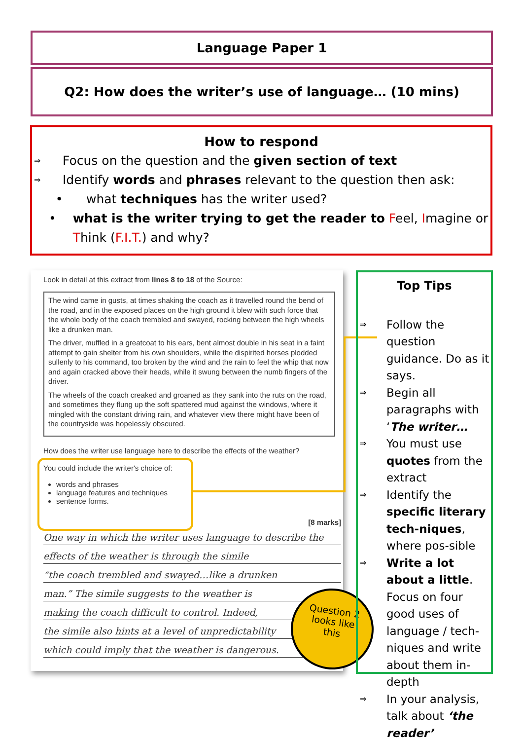Language Paper 1
Q2: How does the writer’s use of language… (10 mins)
How to respond
⇒ Focus on the question and the given section of text
⇒ Identify words and phrases relevant to the question then ask:
• what techniques has the writer used?
• what is the writer trying to get the reader to Feel, Imagine or Think (F.I.T.) and why?
Look in detail at this extract from lines 8 to 18 of the Source:
The wind came in gusts, at times shaking the coach as it travelled round the bend of the road, and in the exposed places on the high ground it blew with such force that the whole body of the coach trembled and swayed, rocking between the high wheels like a drunken man.
The driver, muffled in a greatcoat to his ears, bent almost double in his seat in a faint attempt to gain shelter from his own shoulders, while the dispirited horses plodded sullenly to his command, too broken by the wind and the rain to feel the whip that now and again cracked above their heads, while it swung between the numb fingers of the driver.
The wheels of the coach creaked and groaned as they sank into the ruts on the road, and sometimes they flung up the soft spattered mud against the windows, where it mingled with the constant driving rain, and whatever view there might have been of the countryside was hopelessly obscured.
How does the writer use language here to describe the effects of the weather?
You could include the writer's choice of:
words and phrases
language features and techniques
sentence forms.
[8 marks]
One way in which the writer uses language to describe the
effects of the weather is through the simile
“the coach trembled and swayed…like a drunken
man.” The simile suggests to the weather is
making the coach difficult to control. Indeed,
the simile also hints at a level of unpredictability
which could imply that the weather is dangerous.
Question 2
looks like
this
Top Tips
⇒ Follow the question guidance. Do as it says.
⇒ Begin all paragraphs with ‘The writer…
⇒ You must use quotes from the extract
⇒ Identify the specific literary tech-niques, where pos-sible
⇒ Write a lot about a little. Focus on four good uses of language / tech-niques and write about them in-depth
⇒ In your analysis, talk about ‘the reader’